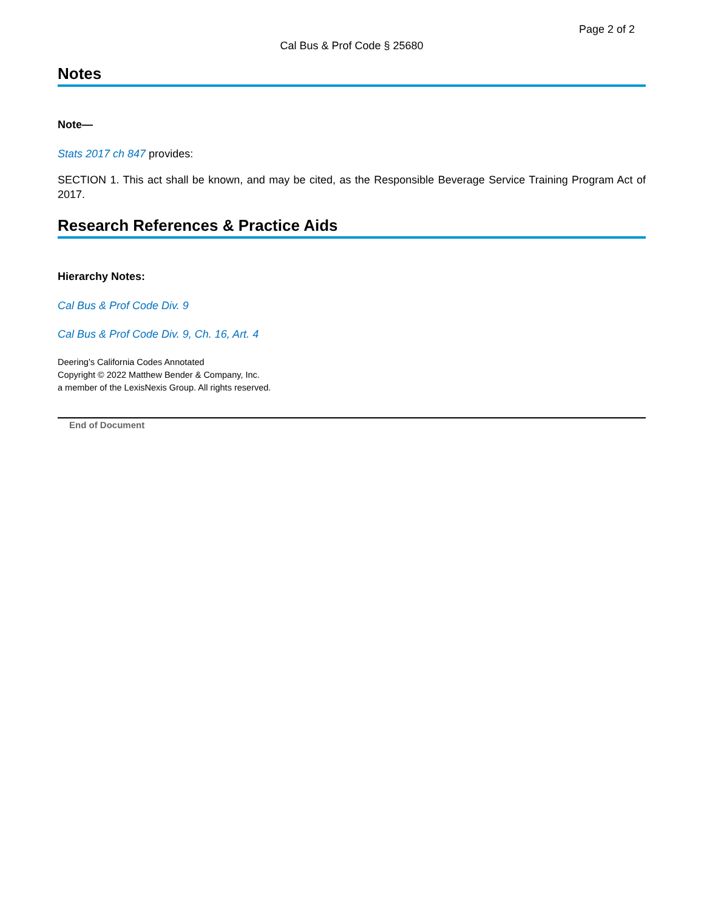Page 2 of 2
Cal Bus & Prof Code § 25680
Notes
Note—
Stats 2017 ch 847 provides:
SECTION 1. This act shall be known, and may be cited, as the Responsible Beverage Service Training Program Act of 2017.
Research References & Practice Aids
Hierarchy Notes:
Cal Bus & Prof Code Div. 9
Cal Bus & Prof Code Div. 9, Ch. 16, Art. 4
Deering’s California Codes Annotated
Copyright © 2022 Matthew Bender & Company, Inc.
a member of the LexisNexis Group. All rights reserved.
End of Document